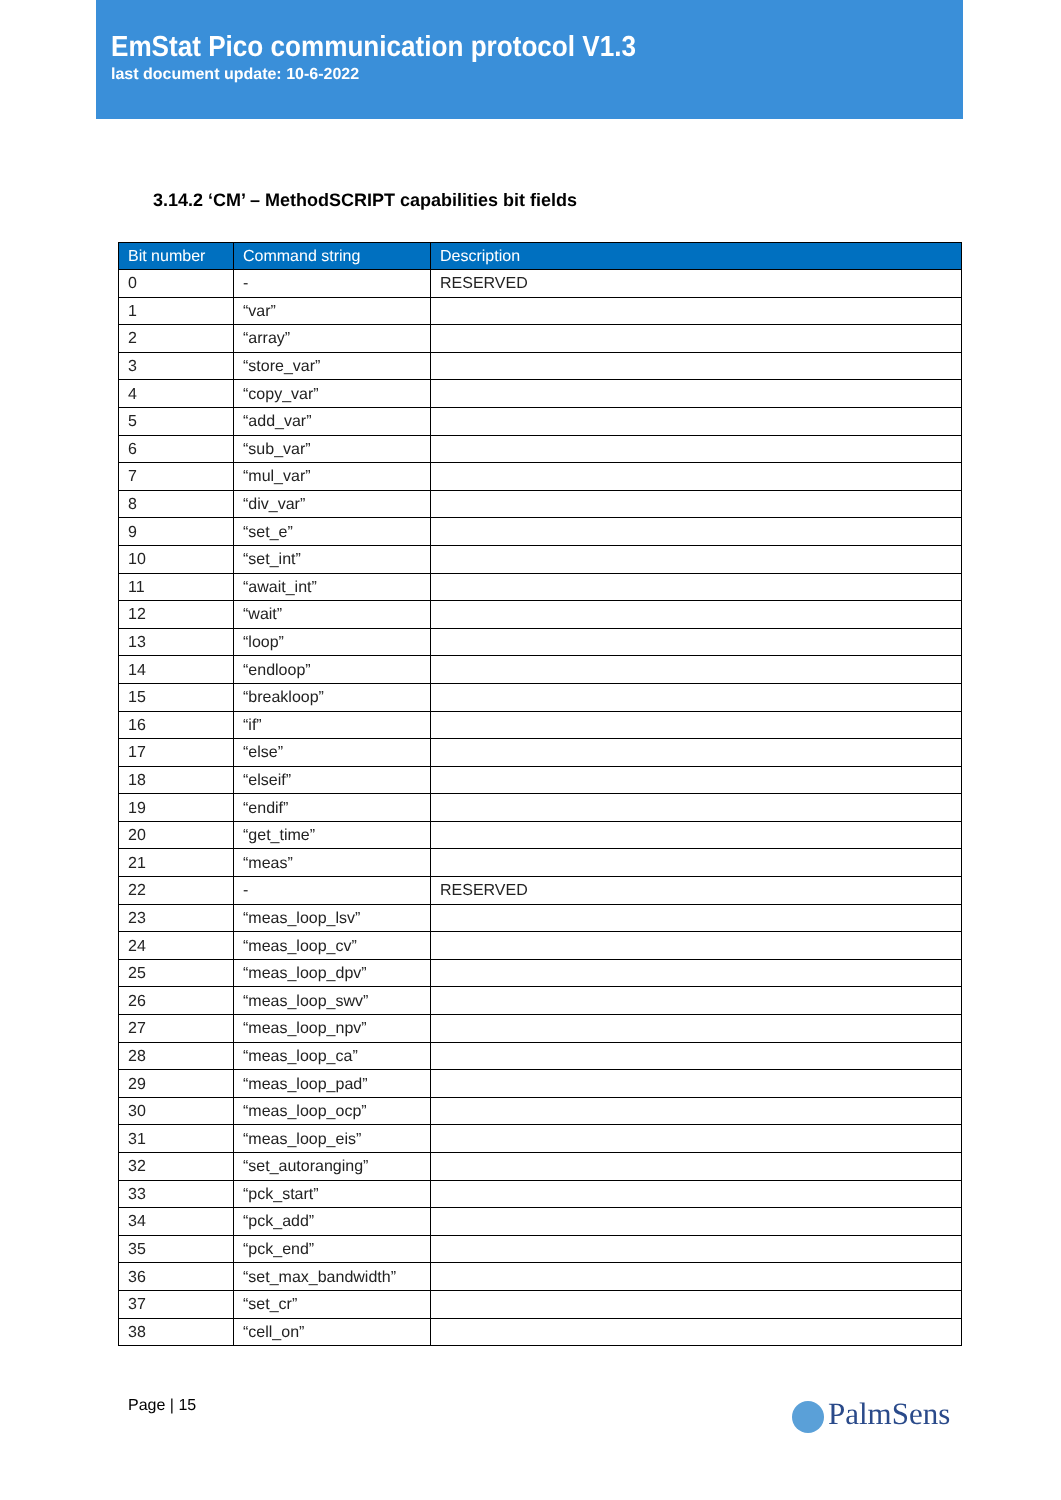EmStat Pico communication protocol V1.3
last document update: 10-6-2022
3.14.2 ‘CM’ – MethodSCRIPT capabilities bit fields
| Bit number | Command string | Description |
| --- | --- | --- |
| 0 | - | RESERVED |
| 1 | “var” | |
| 2 | “array” | |
| 3 | “store_var” | |
| 4 | “copy_var” | |
| 5 | “add_var” | |
| 6 | “sub_var” | |
| 7 | “mul_var” | |
| 8 | “div_var” | |
| 9 | “set_e” | |
| 10 | “set_int” | |
| 11 | “await_int” | |
| 12 | “wait” | |
| 13 | “loop” | |
| 14 | “endloop” | |
| 15 | “breakloop” | |
| 16 | “if” | |
| 17 | “else” | |
| 18 | “elseif” | |
| 19 | “endif” | |
| 20 | “get_time” | |
| 21 | “meas” | |
| 22 | - | RESERVED |
| 23 | “meas_loop_lsv” | |
| 24 | “meas_loop_cv” | |
| 25 | “meas_loop_dpv” | |
| 26 | “meas_loop_swv” | |
| 27 | “meas_loop_npv” | |
| 28 | “meas_loop_ca” | |
| 29 | “meas_loop_pad” | |
| 30 | “meas_loop_ocp” | |
| 31 | “meas_loop_eis” | |
| 32 | “set_autoranging” | |
| 33 | “pck_start” | |
| 34 | “pck_add” | |
| 35 | “pck_end” | |
| 36 | “set_max_bandwidth” | |
| 37 | “set_cr” | |
| 38 | “cell_on” | |
Page | 15 PalmSens